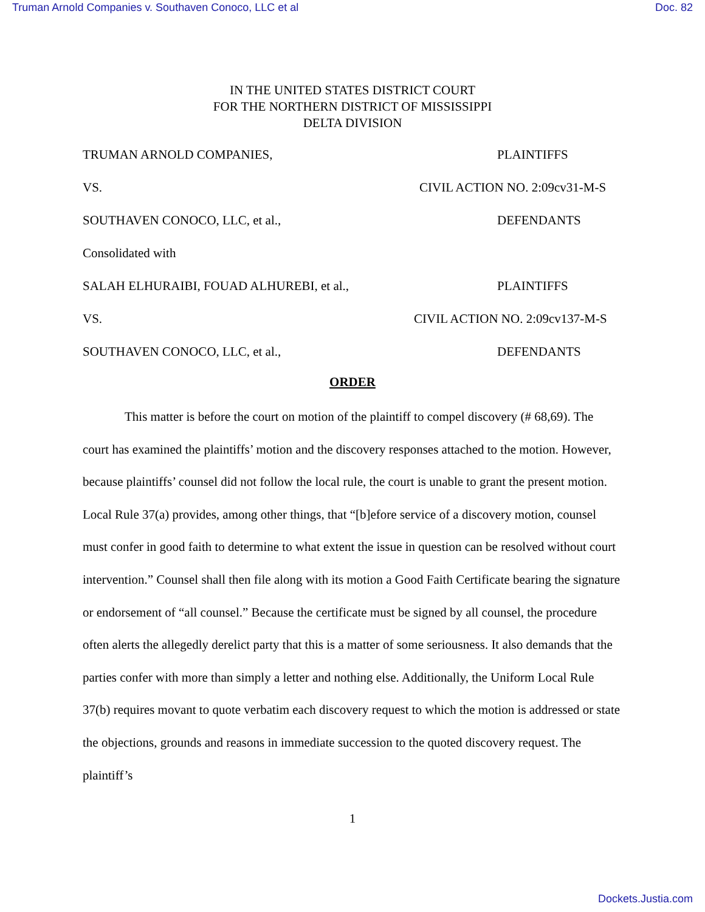Truman Arnold Companies v. Southaven Conoco, LLC et al Doc. 82
IN THE UNITED STATES DISTRICT COURT
FOR THE NORTHERN DISTRICT OF MISSISSIPPI
DELTA DIVISION
TRUMAN ARNOLD COMPANIES, PLAINTIFFS
VS. CIVIL ACTION NO. 2:09cv31-M-S
SOUTHAVEN CONOCO, LLC, et al., DEFENDANTS
Consolidated with
SALAH ELHURAIBI, FOUAD ALHUREBI, et al., PLAINTIFFS
VS. CIVIL ACTION NO. 2:09cv137-M-S
SOUTHAVEN CONOCO, LLC, et al., DEFENDANTS
ORDER
This matter is before the court on motion of the plaintiff to compel discovery (# 68,69). The court has examined the plaintiffs’ motion and the discovery responses attached to the motion. However, because plaintiffs’ counsel did not follow the local rule, the court is unable to grant the present motion. Local Rule 37(a) provides, among other things, that “[b]efore service of a discovery motion, counsel must confer in good faith to determine to what extent the issue in question can be resolved without court intervention.” Counsel shall then file along with its motion a Good Faith Certificate bearing the signature or endorsement of “all counsel.” Because the certificate must be signed by all counsel, the procedure often alerts the allegedly derelict party that this is a matter of some seriousness. It also demands that the parties confer with more than simply a letter and nothing else. Additionally, the Uniform Local Rule 37(b) requires movant to quote verbatim each discovery request to which the motion is addressed or state the objections, grounds and reasons in immediate succession to the quoted discovery request. The plaintiff’s
1
Dockets.Justia.com